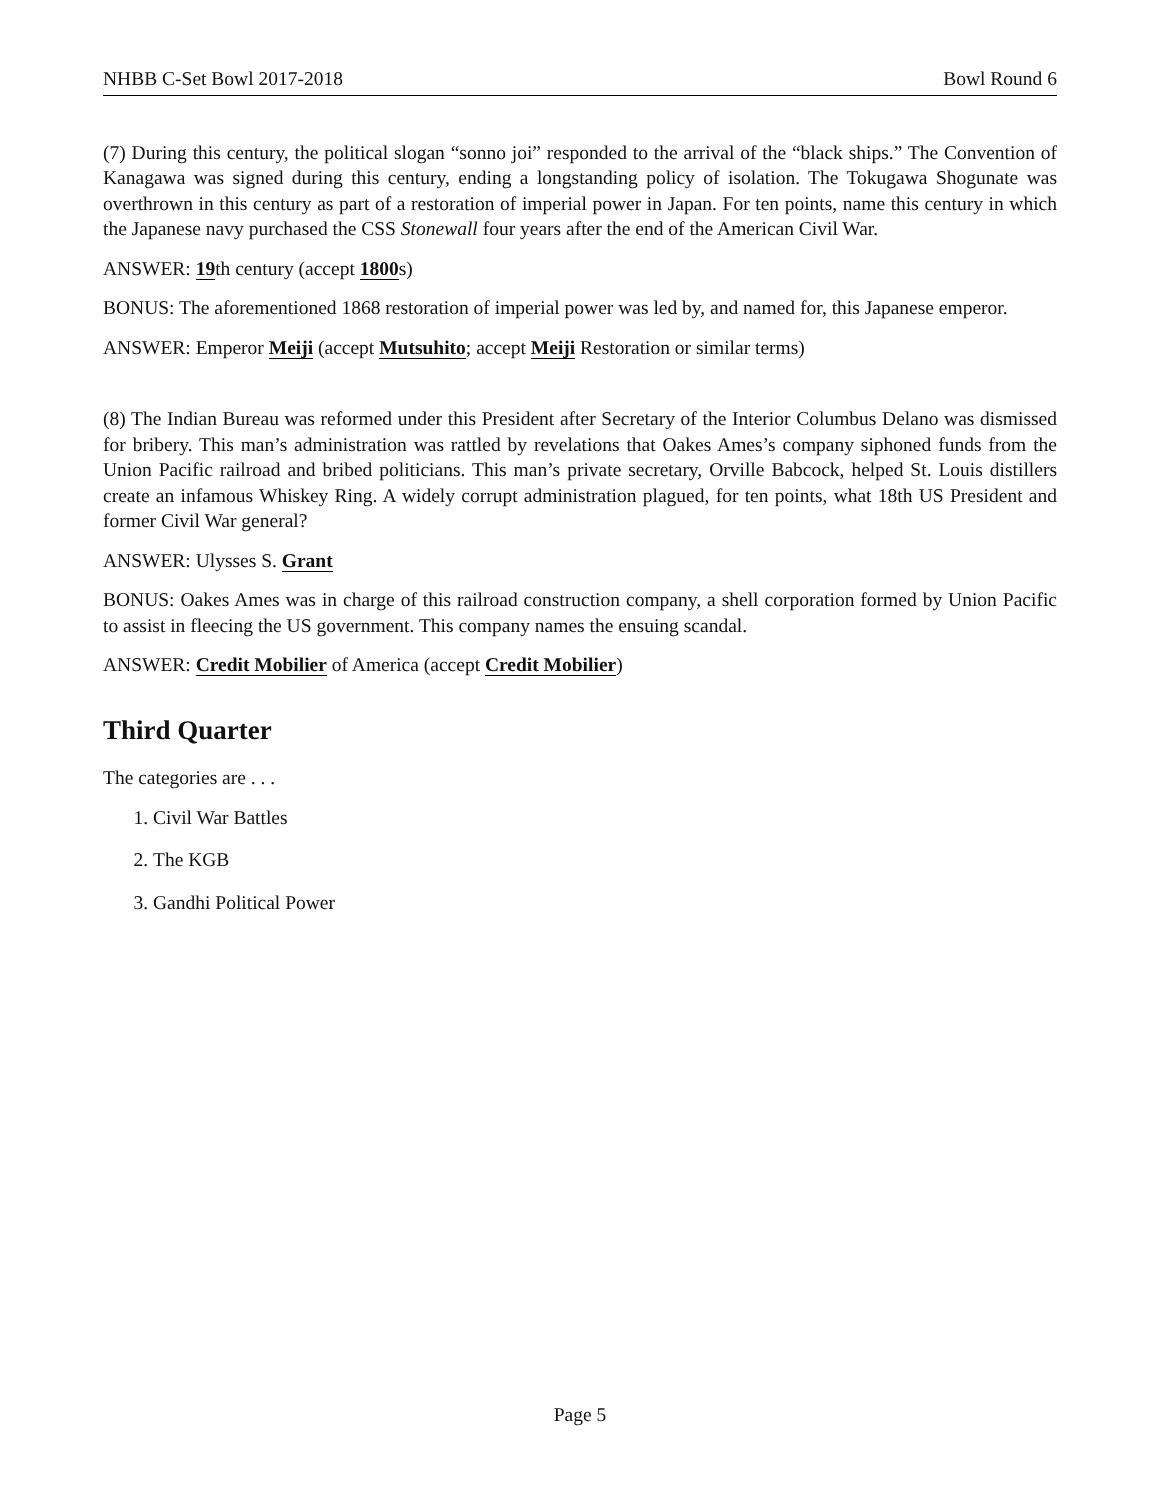NHBB C-Set Bowl 2017-2018 Bowl Round 6
(7) During this century, the political slogan “sonno joi” responded to the arrival of the “black ships.” The Convention of Kanagawa was signed during this century, ending a longstanding policy of isolation. The Tokugawa Shogunate was overthrown in this century as part of a restoration of imperial power in Japan. For ten points, name this century in which the Japanese navy purchased the CSS Stonewall four years after the end of the American Civil War.
ANSWER: 19th century (accept 1800s)
BONUS: The aforementioned 1868 restoration of imperial power was led by, and named for, this Japanese emperor.
ANSWER: Emperor Meiji (accept Mutsuhito; accept Meiji Restoration or similar terms)
(8) The Indian Bureau was reformed under this President after Secretary of the Interior Columbus Delano was dismissed for bribery. This man’s administration was rattled by revelations that Oakes Ames’s company siphoned funds from the Union Pacific railroad and bribed politicians. This man’s private secretary, Orville Babcock, helped St. Louis distillers create an infamous Whiskey Ring. A widely corrupt administration plagued, for ten points, what 18th US President and former Civil War general?
ANSWER: Ulysses S. Grant
BONUS: Oakes Ames was in charge of this railroad construction company, a shell corporation formed by Union Pacific to assist in fleecing the US government. This company names the ensuing scandal.
ANSWER: Credit Mobilier of America (accept Credit Mobilier)
Third Quarter
The categories are . . .
1. Civil War Battles
2. The KGB
3. Gandhi Political Power
Page 5